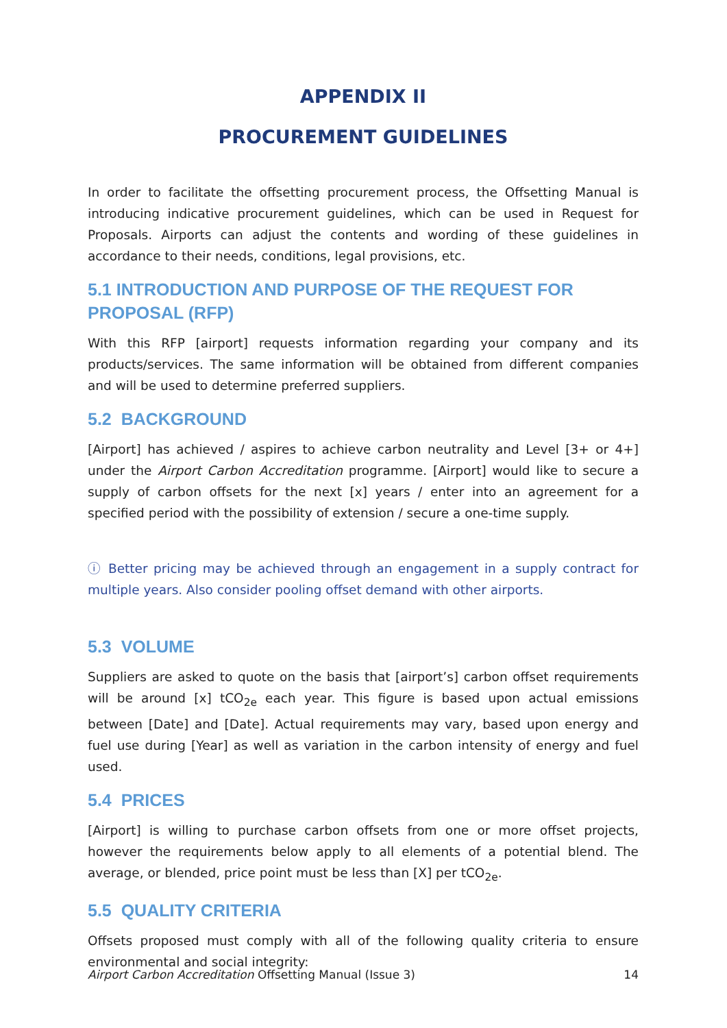APPENDIX II
PROCUREMENT GUIDELINES
In order to facilitate the offsetting procurement process, the Offsetting Manual is introducing indicative procurement guidelines, which can be used in Request for Proposals. Airports can adjust the contents and wording of these guidelines in accordance to their needs, conditions, legal provisions, etc.
5.1 INTRODUCTION AND PURPOSE OF THE REQUEST FOR PROPOSAL (RFP)
With this RFP [airport] requests information regarding your company and its products/services. The same information will be obtained from different companies and will be used to determine preferred suppliers.
5.2 BACKGROUND
[Airport] has achieved / aspires to achieve carbon neutrality and Level [3+ or 4+] under the Airport Carbon Accreditation programme. [Airport] would like to secure a supply of carbon offsets for the next [x] years / enter into an agreement for a specified period with the possibility of extension / secure a one-time supply.
ⓘ Better pricing may be achieved through an engagement in a supply contract for multiple years. Also consider pooling offset demand with other airports.
5.3 VOLUME
Suppliers are asked to quote on the basis that [airport’s] carbon offset requirements will be around [x] tCO<sub>2e</sub> each year. This figure is based upon actual emissions between [Date] and [Date]. Actual requirements may vary, based upon energy and fuel use during [Year] as well as variation in the carbon intensity of energy and fuel used.
5.4 PRICES
[Airport] is willing to purchase carbon offsets from one or more offset projects, however the requirements below apply to all elements of a potential blend. The average, or blended, price point must be less than [X] per tCO<sub>2e</sub>.
5.5 QUALITY CRITERIA
Offsets proposed must comply with all of the following quality criteria to ensure environmental and social integrity:
Airport Carbon Accreditation Offsetting Manual (Issue 3) 14